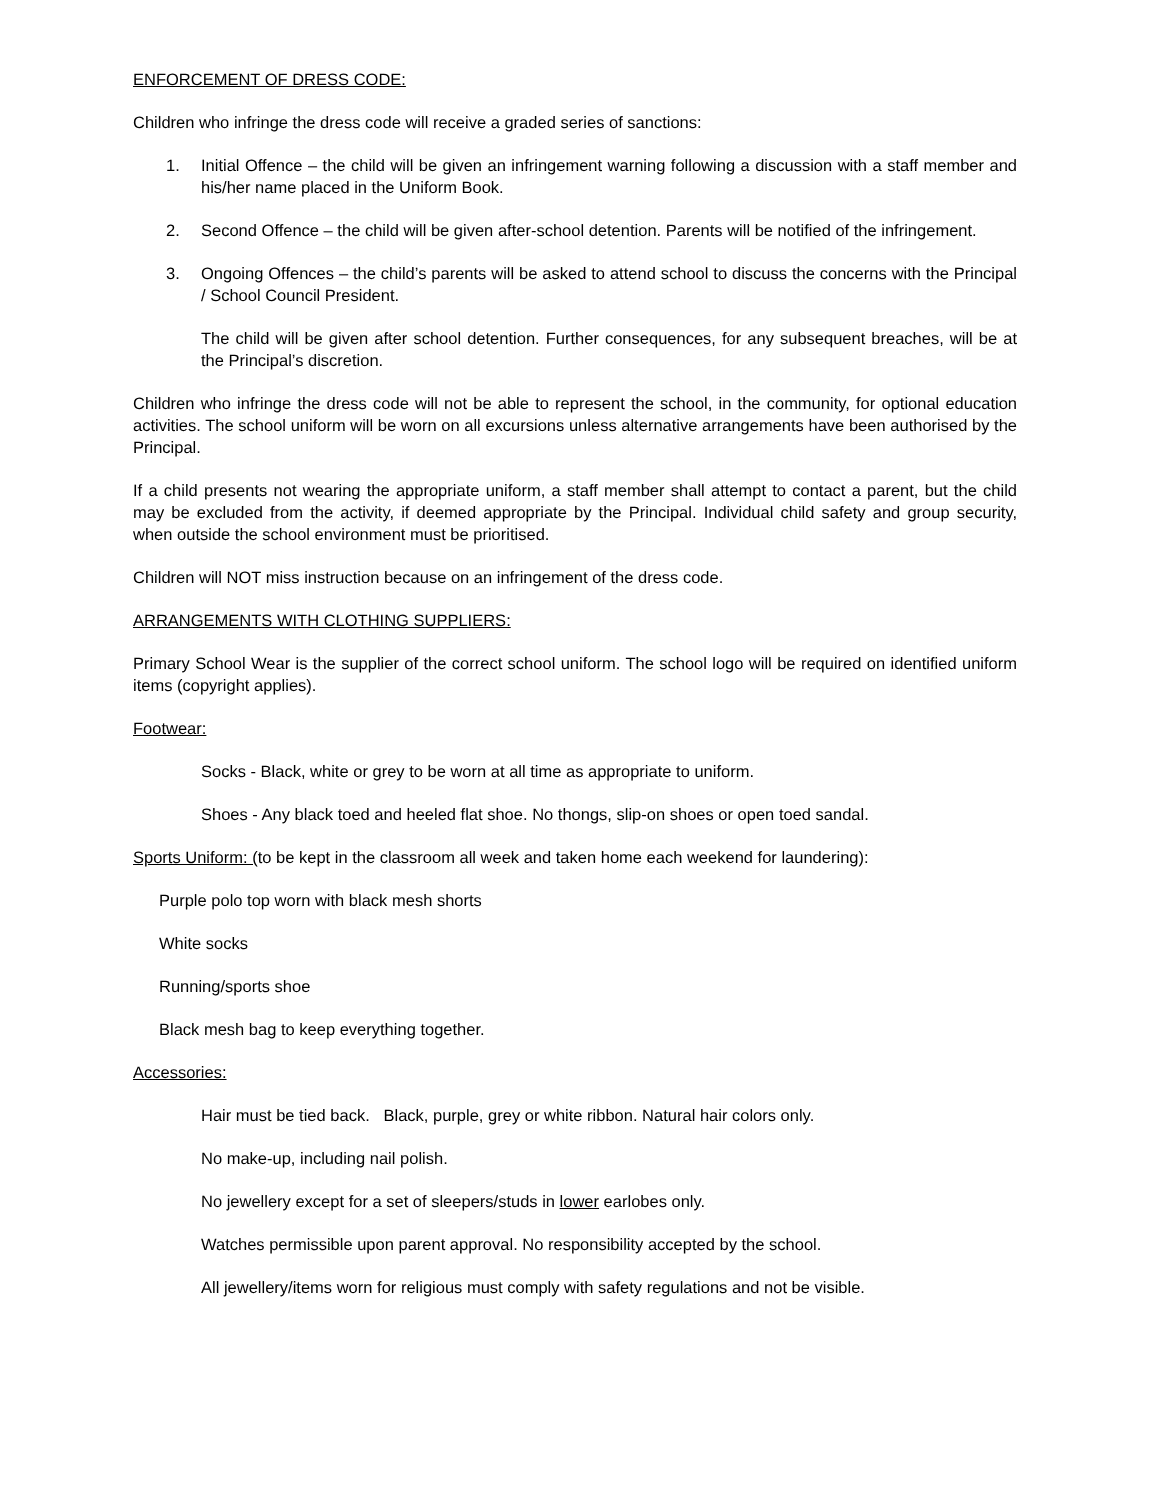ENFORCEMENT OF DRESS CODE:
Children who infringe the dress code will receive a graded series of sanctions:
1. Initial Offence – the child will be given an infringement warning following a discussion with a staff member and his/her name placed in the Uniform Book.
2. Second Offence – the child will be given after-school detention. Parents will be notified of the infringement.
3. Ongoing Offences – the child’s parents will be asked to attend school to discuss the concerns with the Principal / School Council President.
The child will be given after school detention. Further consequences, for any subsequent breaches, will be at the Principal’s discretion.
Children who infringe the dress code will not be able to represent the school, in the community, for optional education activities. The school uniform will be worn on all excursions unless alternative arrangements have been authorised by the Principal.
If a child presents not wearing the appropriate uniform, a staff member shall attempt to contact a parent, but the child may be excluded from the activity, if deemed appropriate by the Principal. Individual child safety and group security, when outside the school environment must be prioritised.
Children will NOT miss instruction because on an infringement of the dress code.
ARRANGEMENTS WITH CLOTHING SUPPLIERS:
Primary School Wear is the supplier of the correct school uniform. The school logo will be required on identified uniform items (copyright applies).
Footwear:
Socks - Black, white or grey to be worn at all time as appropriate to uniform.
Shoes - Any black toed and heeled flat shoe. No thongs, slip-on shoes or open toed sandal.
Sports Uniform: (to be kept in the classroom all week and taken home each weekend for laundering):
Purple polo top worn with black mesh shorts
White socks
Running/sports shoe
Black mesh bag to keep everything together.
Accessories:
Hair must be tied back. Black, purple, grey or white ribbon. Natural hair colors only.
No make-up, including nail polish.
No jewellery except for a set of sleepers/studs in lower earlobes only.
Watches permissible upon parent approval. No responsibility accepted by the school.
All jewellery/items worn for religious must comply with safety regulations and not be visible.